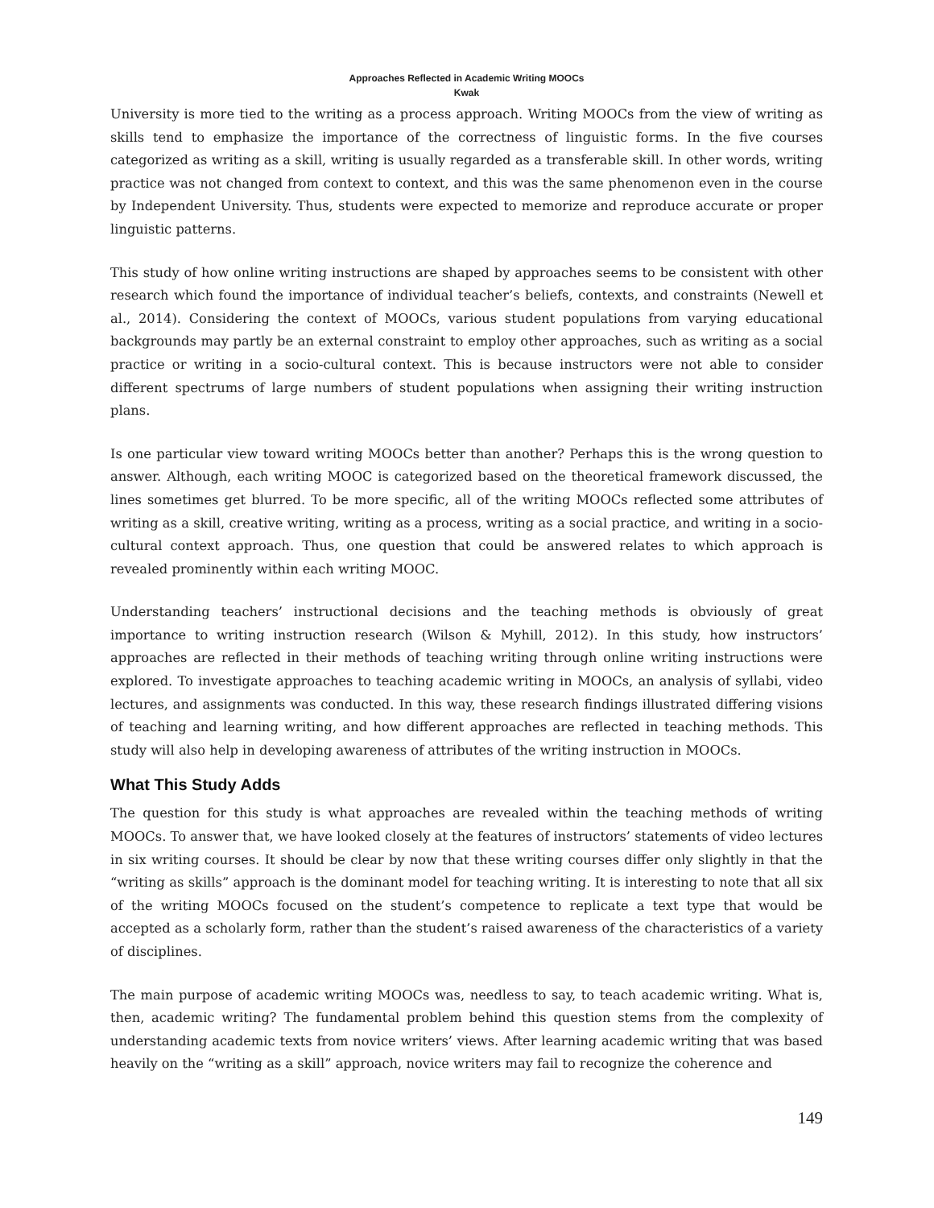Approaches Reflected in Academic Writing MOOCs
Kwak
University is more tied to the writing as a process approach. Writing MOOCs from the view of writing as skills tend to emphasize the importance of the correctness of linguistic forms. In the five courses categorized as writing as a skill, writing is usually regarded as a transferable skill. In other words, writing practice was not changed from context to context, and this was the same phenomenon even in the course by Independent University. Thus, students were expected to memorize and reproduce accurate or proper linguistic patterns.
This study of how online writing instructions are shaped by approaches seems to be consistent with other research which found the importance of individual teacher’s beliefs, contexts, and constraints (Newell et al., 2014). Considering the context of MOOCs, various student populations from varying educational backgrounds may partly be an external constraint to employ other approaches, such as writing as a social practice or writing in a socio-cultural context. This is because instructors were not able to consider different spectrums of large numbers of student populations when assigning their writing instruction plans.
Is one particular view toward writing MOOCs better than another? Perhaps this is the wrong question to answer. Although, each writing MOOC is categorized based on the theoretical framework discussed, the lines sometimes get blurred. To be more specific, all of the writing MOOCs reflected some attributes of writing as a skill, creative writing, writing as a process, writing as a social practice, and writing in a socio-cultural context approach. Thus, one question that could be answered relates to which approach is revealed prominently within each writing MOOC.
Understanding teachers’ instructional decisions and the teaching methods is obviously of great importance to writing instruction research (Wilson & Myhill, 2012). In this study, how instructors’ approaches are reflected in their methods of teaching writing through online writing instructions were explored. To investigate approaches to teaching academic writing in MOOCs, an analysis of syllabi, video lectures, and assignments was conducted. In this way, these research findings illustrated differing visions of teaching and learning writing, and how different approaches are reflected in teaching methods. This study will also help in developing awareness of attributes of the writing instruction in MOOCs.
What This Study Adds
The question for this study is what approaches are revealed within the teaching methods of writing MOOCs. To answer that, we have looked closely at the features of instructors’ statements of video lectures in six writing courses. It should be clear by now that these writing courses differ only slightly in that the “writing as skills” approach is the dominant model for teaching writing. It is interesting to note that all six of the writing MOOCs focused on the student’s competence to replicate a text type that would be accepted as a scholarly form, rather than the student’s raised awareness of the characteristics of a variety of disciplines.
The main purpose of academic writing MOOCs was, needless to say, to teach academic writing. What is, then, academic writing? The fundamental problem behind this question stems from the complexity of understanding academic texts from novice writers’ views. After learning academic writing that was based heavily on the “writing as a skill” approach, novice writers may fail to recognize the coherence and
149